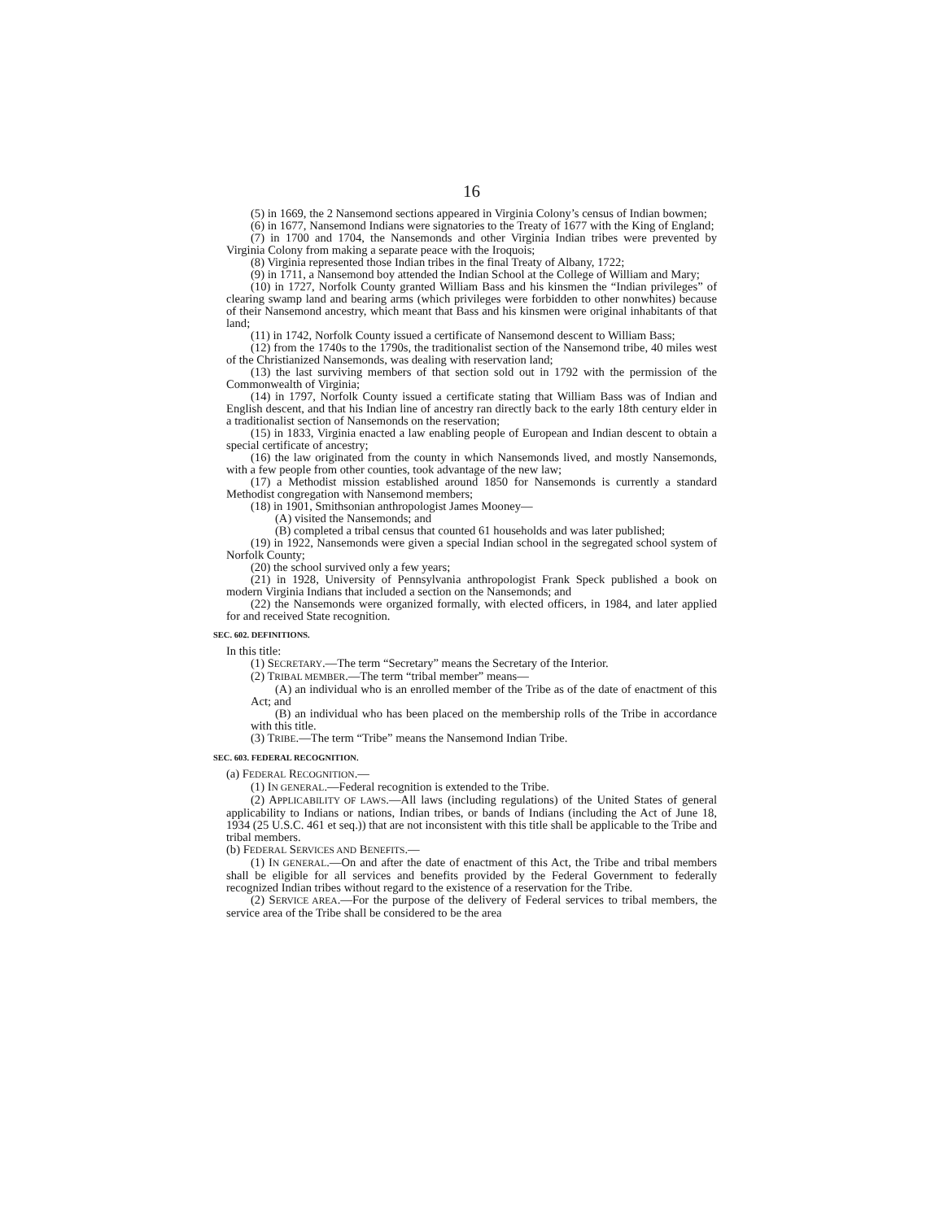16
(5) in 1669, the 2 Nansemond sections appeared in Virginia Colony’s census of Indian bowmen;
(6) in 1677, Nansemond Indians were signatories to the Treaty of 1677 with the King of England;
(7) in 1700 and 1704, the Nansemonds and other Virginia Indian tribes were prevented by Virginia Colony from making a separate peace with the Iroquois;
(8) Virginia represented those Indian tribes in the final Treaty of Albany, 1722;
(9) in 1711, a Nansemond boy attended the Indian School at the College of William and Mary;
(10) in 1727, Norfolk County granted William Bass and his kinsmen the “Indian privileges” of clearing swamp land and bearing arms (which privileges were forbidden to other nonwhites) because of their Nansemond ancestry, which meant that Bass and his kinsmen were original inhabitants of that land;
(11) in 1742, Norfolk County issued a certificate of Nansemond descent to William Bass;
(12) from the 1740s to the 1790s, the traditionalist section of the Nansemond tribe, 40 miles west of the Christianized Nansemonds, was dealing with reservation land;
(13) the last surviving members of that section sold out in 1792 with the permission of the Commonwealth of Virginia;
(14) in 1797, Norfolk County issued a certificate stating that William Bass was of Indian and English descent, and that his Indian line of ancestry ran directly back to the early 18th century elder in a traditionalist section of Nansemonds on the reservation;
(15) in 1833, Virginia enacted a law enabling people of European and Indian descent to obtain a special certificate of ancestry;
(16) the law originated from the county in which Nansemonds lived, and mostly Nansemonds, with a few people from other counties, took advantage of the new law;
(17) a Methodist mission established around 1850 for Nansemonds is currently a standard Methodist congregation with Nansemond members;
(18) in 1901, Smithsonian anthropologist James Mooney—
(A) visited the Nansemonds; and
(B) completed a tribal census that counted 61 households and was later published;
(19) in 1922, Nansemonds were given a special Indian school in the segregated school system of Norfolk County;
(20) the school survived only a few years;
(21) in 1928, University of Pennsylvania anthropologist Frank Speck published a book on modern Virginia Indians that included a section on the Nansemonds; and
(22) the Nansemonds were organized formally, with elected officers, in 1984, and later applied for and received State recognition.
SEC. 602. DEFINITIONS.
In this title:
(1) SECRETARY.—The term “Secretary” means the Secretary of the Interior.
(2) TRIBAL MEMBER.—The term “tribal member” means—
(A) an individual who is an enrolled member of the Tribe as of the date of enactment of this Act; and
(B) an individual who has been placed on the membership rolls of the Tribe in accordance with this title.
(3) TRIBE.—The term “Tribe” means the Nansemond Indian Tribe.
SEC. 603. FEDERAL RECOGNITION.
(a) FEDERAL RECOGNITION.—
(1) IN GENERAL.—Federal recognition is extended to the Tribe.
(2) APPLICABILITY OF LAWS.—All laws (including regulations) of the United States of general applicability to Indians or nations, Indian tribes, or bands of Indians (including the Act of June 18, 1934 (25 U.S.C. 461 et seq.)) that are not inconsistent with this title shall be applicable to the Tribe and tribal members.
(b) FEDERAL SERVICES AND BENEFITS.—
(1) IN GENERAL.—On and after the date of enactment of this Act, the Tribe and tribal members shall be eligible for all services and benefits provided by the Federal Government to federally recognized Indian tribes without regard to the existence of a reservation for the Tribe.
(2) SERVICE AREA.—For the purpose of the delivery of Federal services to tribal members, the service area of the Tribe shall be considered to be the area